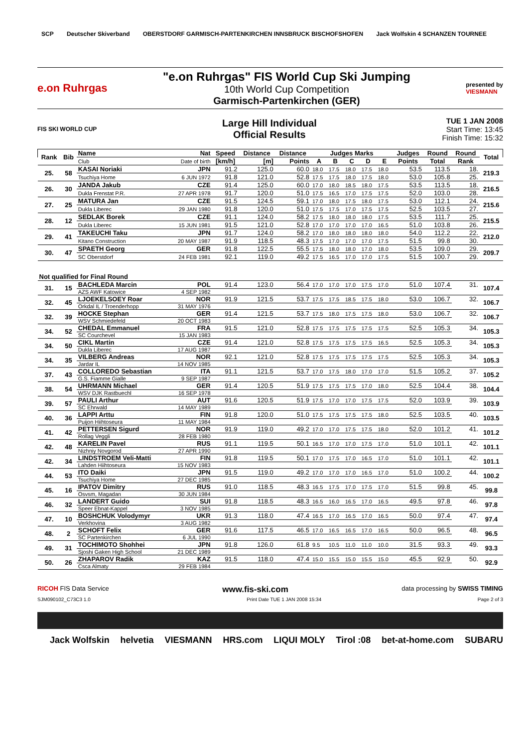SCP Deutscher Skiverband
OBERSTDORF GARMISCH-PARTENKIRCHEN INNSBRUCK BISCHOFSHOFEN
Jack Wolfskin 4 SCHANZEN TOURNEE
e.on Ruhrgas
"e.on Ruhrgas" FIS World Cup Ski Jumping
10th World Cup Competition
Garmisch-Partenkirchen (GER)
presented by
VIESMANN
FIS SKI WORLD CUP
Large Hill Individual
Official Results
TUE 1 JAN 2008
Start Time: 13:45
Finish Time: 15:32
| Rank | Bib | Name | Nat | Speed | Distance | Distance | Judges Marks | | | | | Judges | Round | Round | Total |
| --- | --- | --- | --- | --- | --- | --- | --- | --- | --- | --- | --- | --- | --- | --- | --- |
| | | Club | Date of birth | [km/h] | [m] | Points | A | B | C | D | E | Points | Total | Rank | |
| 25. | 58 | KASAI Noriaki | JPN | 91.2 | 125.0 | 60.0 | 18.0 | 17.5 | 18.0 | 17.5 | 18.0 | 53.5 | 113.5 | 18. | 219.3 |
| | | Tsuchiya Home | 6 JUN 1972 | 91.8 | 121.0 | 52.8 | 17.5 | 17.5 | 18.0 | 17.5 | 18.0 | 53.0 | 105.8 | 25. | |
| 26. | 30 | JANDA Jakub | CZE | 91.4 | 125.0 | 60.0 | 17.0 | 18.0 | 18.5 | 18.0 | 17.5 | 53.5 | 113.5 | 18. | 216.5 |
| | | Dukla Frenstat P.R. | 27 APR 1978 | 91.7 | 120.0 | 51.0 | 17.5 | 16.5 | 17.0 | 17.5 | 17.5 | 52.0 | 103.0 | 28. | |
| 27. | 25 | MATURA Jan | CZE | 91.5 | 124.5 | 59.1 | 17.0 | 18.0 | 17.5 | 18.0 | 17.5 | 53.0 | 112.1 | 24. | 215.6 |
| | | Dukla Liberec | 29 JAN 1980 | 91.8 | 120.0 | 51.0 | 17.5 | 17.5 | 17.0 | 17.5 | 17.5 | 52.5 | 103.5 | 27. | |
| 28. | 12 | SEDLAK Borek | CZE | 91.1 | 124.0 | 58.2 | 17.5 | 18.0 | 18.0 | 18.0 | 17.5 | 53.5 | 111.7 | 25. | 215.5 |
| | | Dukla Liberec | 15 JUN 1981 | 91.5 | 121.0 | 52.8 | 17.0 | 17.0 | 17.0 | 17.0 | 16.5 | 51.0 | 103.8 | 26. | |
| 29. | 41 | TAKEUCHI Taku | JPN | 91.7 | 124.0 | 58.2 | 17.0 | 18.0 | 18.0 | 18.0 | 18.0 | 54.0 | 112.2 | 22. | 212.0 |
| | | Kitano Construction | 20 MAY 1987 | 91.9 | 118.5 | 48.3 | 17.5 | 17.0 | 17.0 | 17.0 | 17.5 | 51.5 | 99.8 | 30. | |
| 30. | 47 | SPAETH Georg | GER | 91.8 | 122.5 | 55.5 | 17.5 | 18.0 | 18.0 | 17.0 | 18.0 | 53.5 | 109.0 | 29. | 209.7 |
| | | SC Oberstdorf | 24 FEB 1981 | 92.1 | 119.0 | 49.2 | 17.5 | 16.5 | 17.0 | 17.0 | 17.5 | 51.5 | 100.7 | 29. | |
| Not qualified for Final Round | | | | | | | | | | | | | | | |
| 31. | 15 | BACHLEDA Marcin | POL | 91.4 | 123.0 | 56.4 | 17.0 | 17.0 | 17.0 | 17.5 | 17.0 | 51.0 | 107.4 | 31. | 107.4 |
| | | AZS AWF Katowice | 4 SEP 1982 | | | | | | | | | | | | |
| 32. | 45 | LJOEKELSOEY Roar | NOR | 91.9 | 121.5 | 53.7 | 17.5 | 17.5 | 18.5 | 17.5 | 18.0 | 53.0 | 106.7 | 32. | 106.7 |
| | | Orkdal IL / Troenderhopp | 31 MAY 1976 | | | | | | | | | | | | |
| 32. | 39 | HOCKE Stephan | GER | 91.4 | 121.5 | 53.7 | 17.5 | 18.0 | 17.5 | 17.5 | 18.0 | 53.0 | 106.7 | 32. | 106.7 |
| | | WSV Schmiedefeld | 20 OCT 1983 | | | | | | | | | | | | |
| 34. | 52 | CHEDAL Emmanuel | FRA | 91.5 | 121.0 | 52.8 | 17.5 | 17.5 | 17.5 | 17.5 | 17.5 | 52.5 | 105.3 | 34. | 105.3 |
| | | SC Courchevel | 15 JAN 1983 | | | | | | | | | | | | |
| 34. | 50 | CIKL Martin | CZE | 91.4 | 121.0 | 52.8 | 17.5 | 17.5 | 17.5 | 17.5 | 16.5 | 52.5 | 105.3 | 34. | 105.3 |
| | | Dukla Liberec | 17 AUG 1987 | | | | | | | | | | | | |
| 34. | 35 | VILBERG Andreas | NOR | 92.1 | 121.0 | 52.8 | 17.5 | 17.5 | 17.5 | 17.5 | 17.5 | 52.5 | 105.3 | 34. | 105.3 |
| | | Jardar IL | 14 NOV 1985 | | | | | | | | | | | | |
| 37. | 43 | COLLOREDO Sebastian | ITA | 91.1 | 121.5 | 53.7 | 17.0 | 17.5 | 18.0 | 17.0 | 17.0 | 51.5 | 105.2 | 37. | 105.2 |
| | | G.S. Fiamme Gialle | 9 SEP 1987 | | | | | | | | | | | | |
| 38. | 54 | UHRMANN Michael | GER | 91.4 | 120.5 | 51.9 | 17.5 | 17.5 | 17.5 | 17.0 | 18.0 | 52.5 | 104.4 | 38. | 104.4 |
| | | WSV DJK Rastbuechl | 16 SEP 1978 | | | | | | | | | | | | |
| 39. | 57 | PAULI Arthur | AUT | 91.6 | 120.5 | 51.9 | 17.5 | 17.0 | 17.0 | 17.5 | 17.5 | 52.0 | 103.9 | 39. | 103.9 |
| | | SC Ehrwald | 14 MAY 1989 | | | | | | | | | | | | |
| 40. | 36 | LAPPI Arttu | FIN | 91.8 | 120.0 | 51.0 | 17.5 | 17.5 | 17.5 | 17.5 | 18.0 | 52.5 | 103.5 | 40. | 103.5 |
| | | Puijon Hiihtoseura | 11 MAY 1984 | | | | | | | | | | | | |
| 41. | 42 | PETTERSEN Sigurd | NOR | 91.9 | 119.0 | 49.2 | 17.0 | 17.0 | 17.5 | 17.5 | 18.0 | 52.0 | 101.2 | 41. | 101.2 |
| | | Rollag Veggli | 28 FEB 1980 | | | | | | | | | | | | |
| 42. | 48 | KARELIN Pavel | RUS | 91.1 | 119.5 | 50.1 | 16.5 | 17.0 | 17.0 | 17.5 | 17.0 | 51.0 | 101.1 | 42. | 101.1 |
| | | Nizhniy Novgorod | 27 APR 1990 | | | | | | | | | | | | |
| 42. | 34 | LINDSTROEM Veli-Matti | FIN | 91.8 | 119.5 | 50.1 | 17.0 | 17.5 | 17.0 | 16.5 | 17.0 | 51.0 | 101.1 | 42. | 101.1 |
| | | Lahden Hiihtoseura | 15 NOV 1983 | | | | | | | | | | | | |
| 44. | 53 | ITO Daiki | JPN | 91.5 | 119.0 | 49.2 | 17.0 | 17.0 | 17.0 | 16.5 | 17.0 | 51.0 | 100.2 | 44. | 100.2 |
| | | Tsuchiya Home | 27 DEC 1985 | | | | | | | | | | | | |
| 45. | 16 | IPATOV Dimitry | RUS | 91.0 | 118.5 | 48.3 | 16.5 | 17.5 | 17.0 | 17.5 | 17.0 | 51.5 | 99.8 | 45. | 99.8 |
| | | Osvsm, Magadan | 30 JUN 1984 | | | | | | | | | | | | |
| 46. | 32 | LANDERT Guido | SUI | 91.8 | 118.5 | 48.3 | 16.5 | 16.0 | 16.5 | 17.0 | 16.5 | 49.5 | 97.8 | 46. | 97.8 |
| | | Speer Ebnat-Kappel | 3 NOV 1985 | | | | | | | | | | | | |
| 47. | 10 | BOSHCHUK Volodymyr | UKR | 91.3 | 118.0 | 47.4 | 16.5 | 17.0 | 16.5 | 17.0 | 16.5 | 50.0 | 97.4 | 47. | 97.4 |
| | | Verkhovina | 3 AUG 1982 | | | | | | | | | | | | |
| 48. | 2 | SCHOFT Felix | GER | 91.6 | 117.5 | 46.5 | 17.0 | 16.5 | 16.5 | 17.0 | 16.5 | 50.0 | 96.5 | 48. | 96.5 |
| | | SC Partenkirchen | 6 JUL 1990 | | | | | | | | | | | | |
| 49. | 31 | TOCHIMOTO Shohhei | JPN | 91.8 | 126.0 | 61.8 | 9.5 | 10.5 | 11.0 | 11.0 | 10.0 | 31.5 | 93.3 | 49. | 93.3 |
| | | Sjoshi Gaken High School | 21 DEC 1989 | | | | | | | | | | | | |
| 50. | 26 | ZHAPAROV Radik | KAZ | 91.5 | 118.0 | 47.4 | 15.0 | 15.5 | 15.0 | 15.5 | 15.0 | 45.5 | 92.9 | 50. | 92.9 |
| | | Csca Almaty | 29 FEB 1984 | | | | | | | | | | | | |
RICOH FIS Data Service www.fis-ski.com data processing by SWISS TIMING
SJM090102_C73C3 1.0 Print Date TUE 1 JAN 2008 15:34 Page 2 of 3
Jack Wolfskin helvetia VIESMANN HRS.com LIQUI MOLY Tirol :08 bet-at-home.com SUBARU